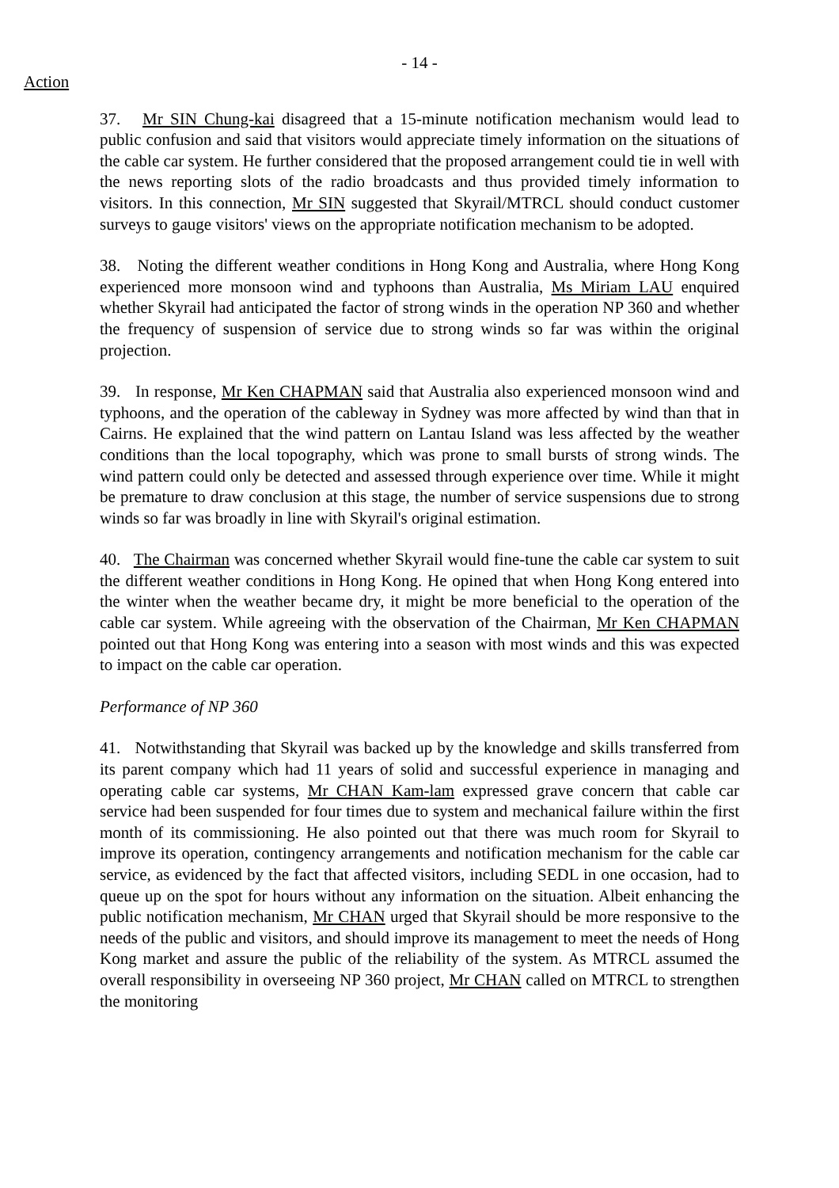- 14 -
Action
37. Mr SIN Chung-kai disagreed that a 15-minute notification mechanism would lead to public confusion and said that visitors would appreciate timely information on the situations of the cable car system. He further considered that the proposed arrangement could tie in well with the news reporting slots of the radio broadcasts and thus provided timely information to visitors. In this connection, Mr SIN suggested that Skyrail/MTRCL should conduct customer surveys to gauge visitors' views on the appropriate notification mechanism to be adopted.
38. Noting the different weather conditions in Hong Kong and Australia, where Hong Kong experienced more monsoon wind and typhoons than Australia, Ms Miriam LAU enquired whether Skyrail had anticipated the factor of strong winds in the operation NP 360 and whether the frequency of suspension of service due to strong winds so far was within the original projection.
39. In response, Mr Ken CHAPMAN said that Australia also experienced monsoon wind and typhoons, and the operation of the cableway in Sydney was more affected by wind than that in Cairns. He explained that the wind pattern on Lantau Island was less affected by the weather conditions than the local topography, which was prone to small bursts of strong winds. The wind pattern could only be detected and assessed through experience over time. While it might be premature to draw conclusion at this stage, the number of service suspensions due to strong winds so far was broadly in line with Skyrail's original estimation.
40. The Chairman was concerned whether Skyrail would fine-tune the cable car system to suit the different weather conditions in Hong Kong. He opined that when Hong Kong entered into the winter when the weather became dry, it might be more beneficial to the operation of the cable car system. While agreeing with the observation of the Chairman, Mr Ken CHAPMAN pointed out that Hong Kong was entering into a season with most winds and this was expected to impact on the cable car operation.
Performance of NP 360
41. Notwithstanding that Skyrail was backed up by the knowledge and skills transferred from its parent company which had 11 years of solid and successful experience in managing and operating cable car systems, Mr CHAN Kam-lam expressed grave concern that cable car service had been suspended for four times due to system and mechanical failure within the first month of its commissioning. He also pointed out that there was much room for Skyrail to improve its operation, contingency arrangements and notification mechanism for the cable car service, as evidenced by the fact that affected visitors, including SEDL in one occasion, had to queue up on the spot for hours without any information on the situation. Albeit enhancing the public notification mechanism, Mr CHAN urged that Skyrail should be more responsive to the needs of the public and visitors, and should improve its management to meet the needs of Hong Kong market and assure the public of the reliability of the system. As MTRCL assumed the overall responsibility in overseeing NP 360 project, Mr CHAN called on MTRCL to strengthen the monitoring